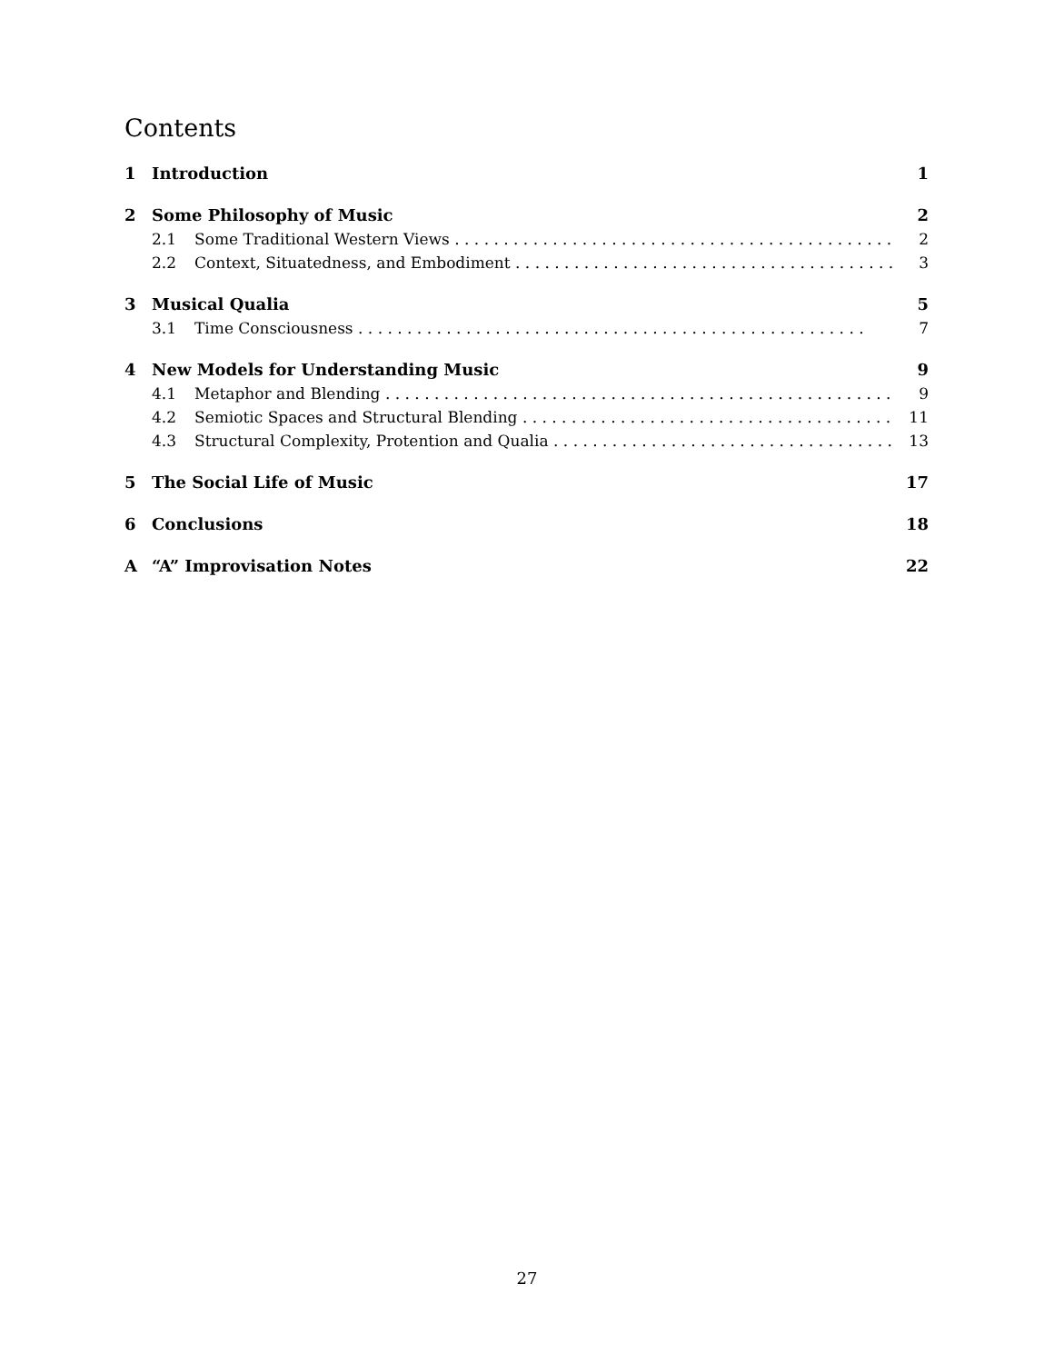Contents
1 Introduction 1
2 Some Philosophy of Music 2
2.1 Some Traditional Western Views 2
2.2 Context, Situatedness, and Embodiment 3
3 Musical Qualia 5
3.1 Time Consciousness 7
4 New Models for Understanding Music 9
4.1 Metaphor and Blending 9
4.2 Semiotic Spaces and Structural Blending 11
4.3 Structural Complexity, Protention and Qualia 13
5 The Social Life of Music 17
6 Conclusions 18
A “A” Improvisation Notes 22
27